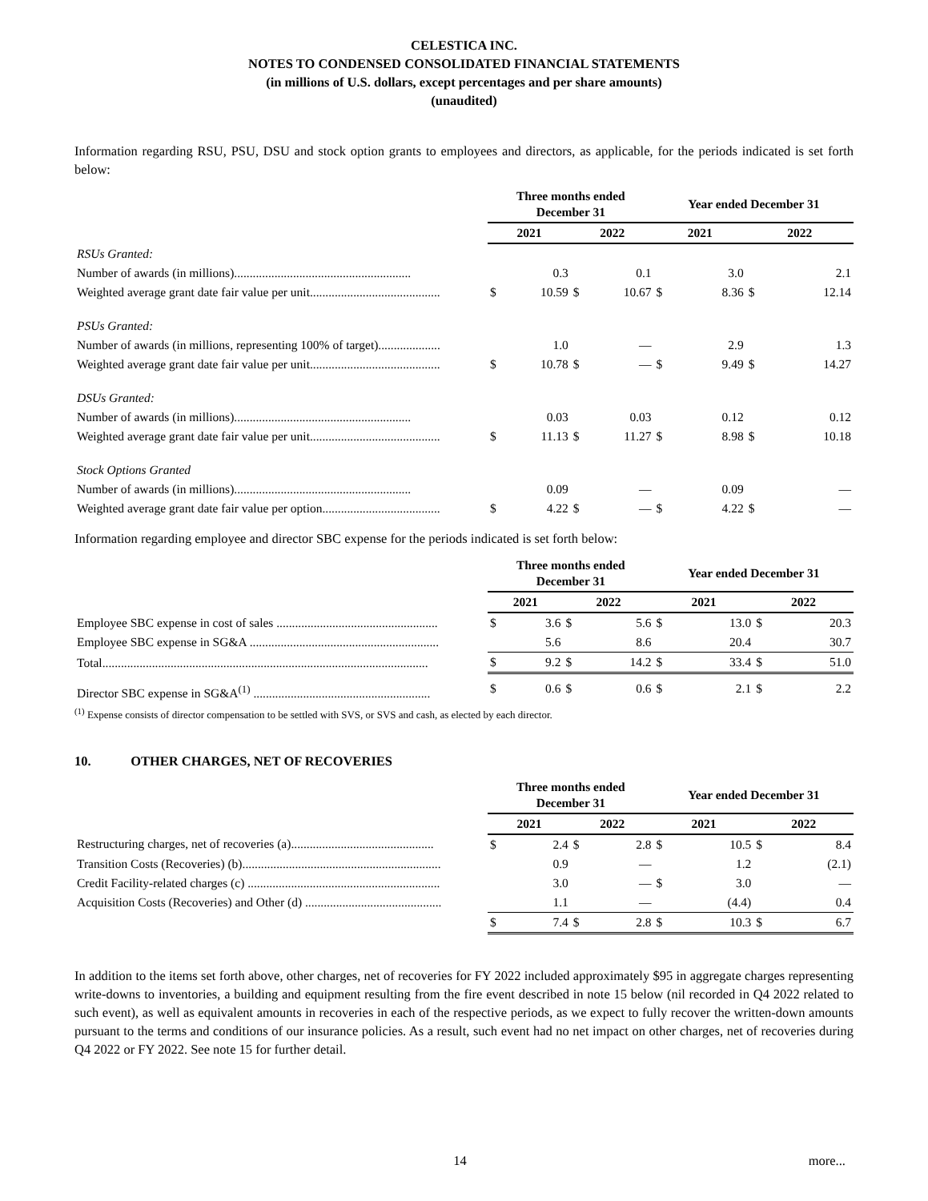CELESTICA INC.
NOTES TO CONDENSED CONSOLIDATED FINANCIAL STATEMENTS
(in millions of U.S. dollars, except percentages and per share amounts)
(unaudited)
Information regarding RSU, PSU, DSU and stock option grants to employees and directors, as applicable, for the periods indicated is set forth below:
| | Three months ended December 31 | | | | Year ended December 31 | | | |
| | 2021 | | 2022 | | 2021 | | 2022 | |
| RSUs Granted: | | | | | | | | |
| Number of awards (in millions)......................................................... | | 0.3 | | 0.1 | | 3.0 | | 2.1 |
| Weighted average grant date fair value per unit.......................................... | $ | 10.59 | $ | 10.67 | $ | 8.36 | $ | 12.14 |
| PSUs Granted: | | | | | | | | |
| Number of awards (in millions, representing 100% of target).................... | | 1.0 | | — | | 2.9 | | 1.3 |
| Weighted average grant date fair value per unit.......................................... | $ | 10.78 | $ | — | $ | 9.49 | $ | 14.27 |
| DSUs Granted: | | | | | | | | |
| Number of awards (in millions)......................................................... | | 0.03 | | 0.03 | | 0.12 | | 0.12 |
| Weighted average grant date fair value per unit.......................................... | $ | 11.13 | $ | 11.27 | $ | 8.98 | $ | 10.18 |
| Stock Options Granted | | | | | | | | |
| Number of awards (in millions)......................................................... | | 0.09 | | — | | 0.09 | | — |
| Weighted average grant date fair value per option...................................... | $ | 4.22 | $ | — | $ | 4.22 | $ | — |
Information regarding employee and director SBC expense for the periods indicated is set forth below:
| | Three months ended December 31 | | | | Year ended December 31 | | | |
| | 2021 | | 2022 | | 2021 | | 2022 | |
| Employee SBC expense in cost of sales .................................................... | $ | 3.6 | $ | 5.6 | $ | 13.0 | $ | 20.3 |
| Employee SBC expense in SG&A ............................................................. | | 5.6 | | 8.6 | | 20.4 | | 30.7 |
| Total......................................................................................................... | $ | 9.2 | $ | 14.2 | $ | 33.4 | $ | 51.0 |
| Director SBC expense in SG&A<sup>(1)</sup> ......................................................... | $ | 0.6 | $ | 0.6 | $ | 2.1 | $ | 2.2 |
<sup>(1)</sup> Expense consists of director compensation to be settled with SVS, or SVS and cash, as elected by each director.
10. OTHER CHARGES, NET OF RECOVERIES
| | Three months ended December 31 | | | | Year ended December 31 | | | |
| | 2021 | | 2022 | | 2021 | | 2022 | |
| Restructuring charges, net of recoveries (a).............................................. | $ | 2.4 | $ | 2.8 | $ | 10.5 | $ | 8.4 |
| Transition Costs (Recoveries) (b)................................................................ | | 0.9 | | — | | 1.2 | | (2.1) |
| Credit Facility-related charges (c) .............................................................. | | 3.0 | | — | $ | 3.0 | | — |
| Acquisition Costs (Recoveries) and Other (d) ............................................ | | 1.1 | | — | | (4.4) | | 0.4 |
| | $ | 7.4 | $ | 2.8 | $ | 10.3 | $ | 6.7 |
In addition to the items set forth above, other charges, net of recoveries for FY 2022 included approximately $95 in aggregate charges representing write-downs to inventories, a building and equipment resulting from the fire event described in note 15 below (nil recorded in Q4 2022 related to such event), as well as equivalent amounts in recoveries in each of the respective periods, as we expect to fully recover the written-down amounts pursuant to the terms and conditions of our insurance policies. As a result, such event had no net impact on other charges, net of recoveries during Q4 2022 or FY 2022. See note 15 for further detail.
14 more...